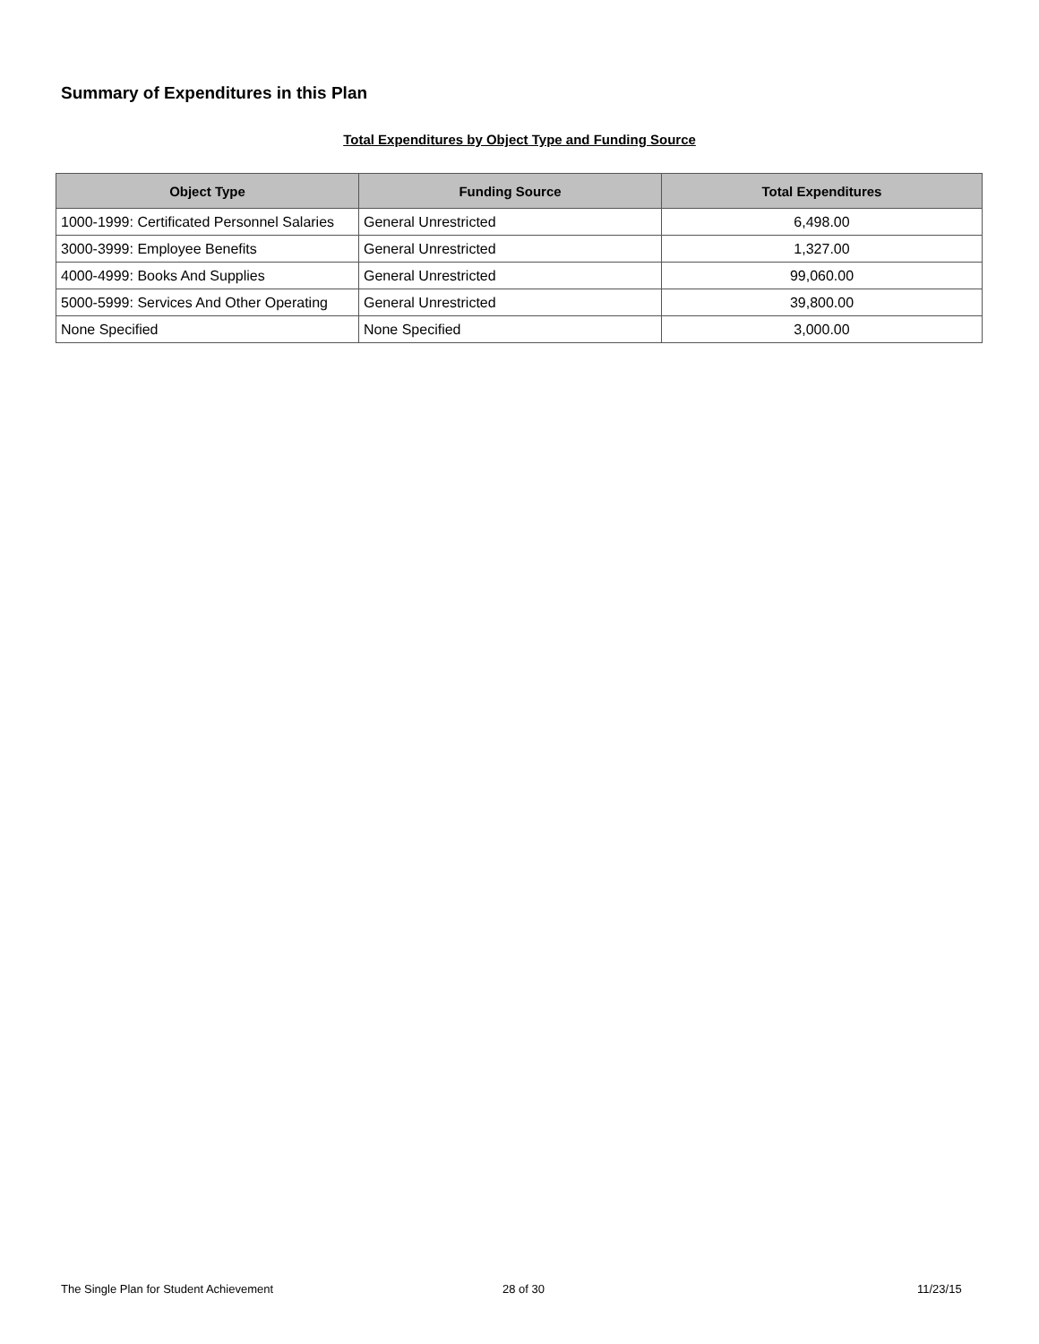Summary of Expenditures in this Plan
Total Expenditures by Object Type and Funding Source
| Object Type | Funding Source | Total Expenditures |
| --- | --- | --- |
| 1000-1999: Certificated Personnel Salaries | General Unrestricted | 6,498.00 |
| 3000-3999: Employee Benefits | General Unrestricted | 1,327.00 |
| 4000-4999: Books And Supplies | General Unrestricted | 99,060.00 |
| 5000-5999: Services And Other Operating | General Unrestricted | 39,800.00 |
| None Specified | None Specified | 3,000.00 |
The Single Plan for Student Achievement
28 of 30 11/23/15